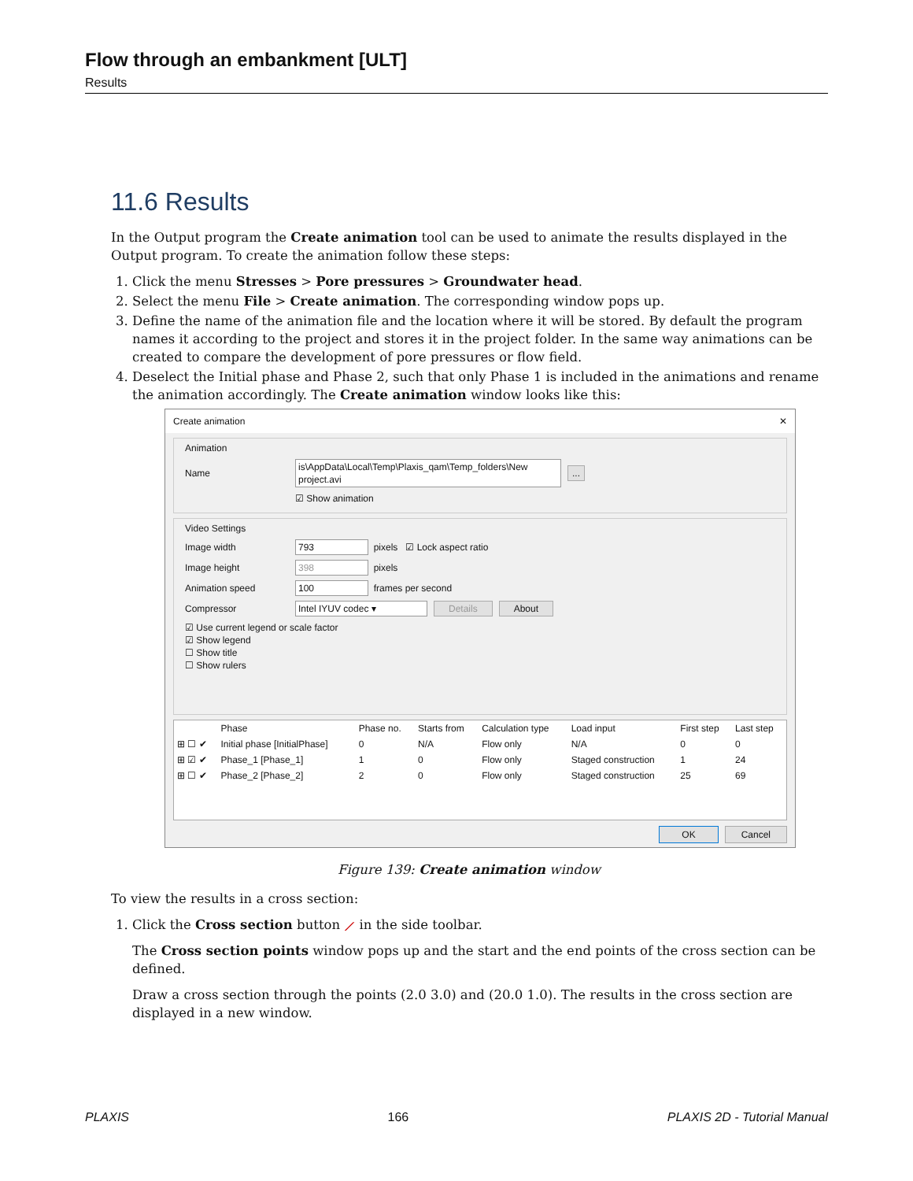Flow through an embankment [ULT]
Results
11.6 Results
In the Output program the Create animation tool can be used to animate the results displayed in the Output program. To create the animation follow these steps:
1. Click the menu Stresses > Pore pressures > Groundwater head.
2. Select the menu File > Create animation. The corresponding window pops up.
3. Define the name of the animation file and the location where it will be stored. By default the program names it according to the project and stores it in the project folder. In the same way animations can be created to compare the development of pore pressures or flow field.
4. Deselect the Initial phase and Phase 2, such that only Phase 1 is included in the animations and rename the animation accordingly. The Create animation window looks like this:
Create animation ✕
Animation
Name is\AppData\Local\Temp\Plaxis_qam\Temp_folders\New project.avi ...
☑ Show animation
Video Settings
Image width 793 pixels ☑ Lock aspect ratio
Image height 398 pixels
Animation speed 100 frames per second
Compressor Intel IYUV codec ▾ Details About
☑ Use current legend or scale factor
☑ Show legend
☐ Show title
☐ Show rulers
| | Phase | Phase no. | Starts from | Calculation type | Load input | First step | Last step |
| --- | --- | --- | --- | --- | --- | --- | --- |
| ⊞ ☐ ✔ | Initial phase [InitialPhase] | 0 | N/A | Flow only | N/A | 0 | 0 |
| ⊞ ☑ ✔ | Phase_1 [Phase_1] | 1 | 0 | Flow only | Staged construction | 1 | 24 |
| ⊞ ☐ ✔ | Phase_2 [Phase_2] | 2 | 0 | Flow only | Staged construction | 25 | 69 |
OK Cancel
Figure 139: Create animation window
To view the results in a cross section:
1. Click the Cross section button ⟋ in the side toolbar.
The Cross section points window pops up and the start and the end points of the cross section can be defined.
Draw a cross section through the points (2.0 3.0) and (20.0 1.0). The results in the cross section are displayed in a new window.
PLAXIS 166 PLAXIS 2D - Tutorial Manual